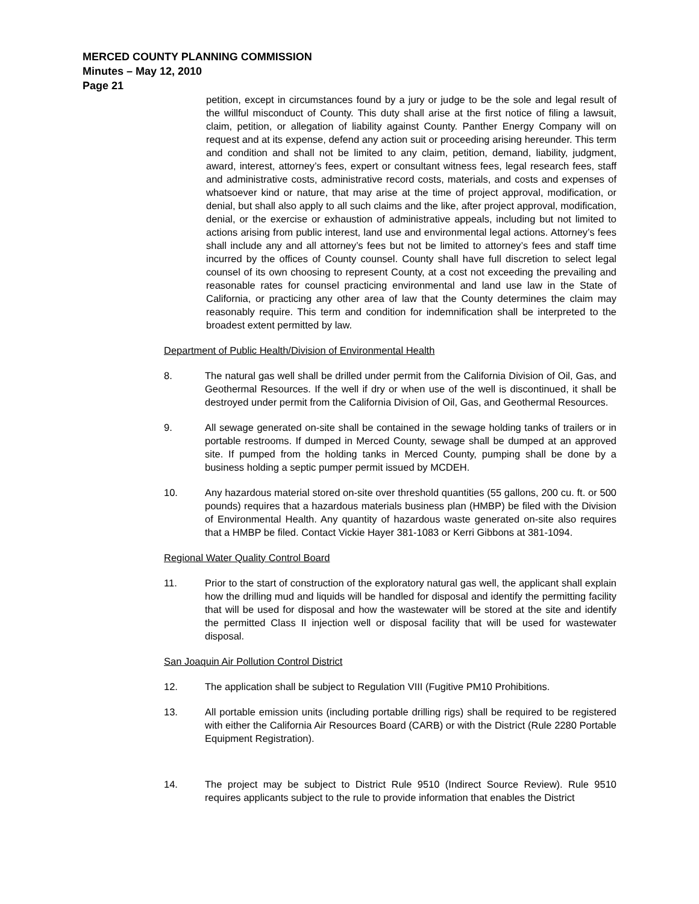MERCED COUNTY PLANNING COMMISSION
Minutes – May 12, 2010
Page 21
petition, except in circumstances found by a jury or judge to be the sole and legal result of the willful misconduct of County. This duty shall arise at the first notice of filing a lawsuit, claim, petition, or allegation of liability against County. Panther Energy Company will on request and at its expense, defend any action suit or proceeding arising hereunder. This term and condition and shall not be limited to any claim, petition, demand, liability, judgment, award, interest, attorney’s fees, expert or consultant witness fees, legal research fees, staff and administrative costs, administrative record costs, materials, and costs and expenses of whatsoever kind or nature, that may arise at the time of project approval, modification, or denial, but shall also apply to all such claims and the like, after project approval, modification, denial, or the exercise or exhaustion of administrative appeals, including but not limited to actions arising from public interest, land use and environmental legal actions. Attorney’s fees shall include any and all attorney’s fees but not be limited to attorney’s fees and staff time incurred by the offices of County counsel. County shall have full discretion to select legal counsel of its own choosing to represent County, at a cost not exceeding the prevailing and reasonable rates for counsel practicing environmental and land use law in the State of California, or practicing any other area of law that the County determines the claim may reasonably require. This term and condition for indemnification shall be interpreted to the broadest extent permitted by law.
Department of Public Health/Division of Environmental Health
8. The natural gas well shall be drilled under permit from the California Division of Oil, Gas, and Geothermal Resources. If the well if dry or when use of the well is discontinued, it shall be destroyed under permit from the California Division of Oil, Gas, and Geothermal Resources.
9. All sewage generated on-site shall be contained in the sewage holding tanks of trailers or in portable restrooms. If dumped in Merced County, sewage shall be dumped at an approved site. If pumped from the holding tanks in Merced County, pumping shall be done by a business holding a septic pumper permit issued by MCDEH.
10. Any hazardous material stored on-site over threshold quantities (55 gallons, 200 cu. ft. or 500 pounds) requires that a hazardous materials business plan (HMBP) be filed with the Division of Environmental Health. Any quantity of hazardous waste generated on-site also requires that a HMBP be filed. Contact Vickie Hayer 381-1083 or Kerri Gibbons at 381-1094.
Regional Water Quality Control Board
11. Prior to the start of construction of the exploratory natural gas well, the applicant shall explain how the drilling mud and liquids will be handled for disposal and identify the permitting facility that will be used for disposal and how the wastewater will be stored at the site and identify the permitted Class II injection well or disposal facility that will be used for wastewater disposal.
San Joaquin Air Pollution Control District
12. The application shall be subject to Regulation VIII (Fugitive PM10 Prohibitions.
13. All portable emission units (including portable drilling rigs) shall be required to be registered with either the California Air Resources Board (CARB) or with the District (Rule 2280 Portable Equipment Registration).
14. The project may be subject to District Rule 9510 (Indirect Source Review). Rule 9510 requires applicants subject to the rule to provide information that enables the District